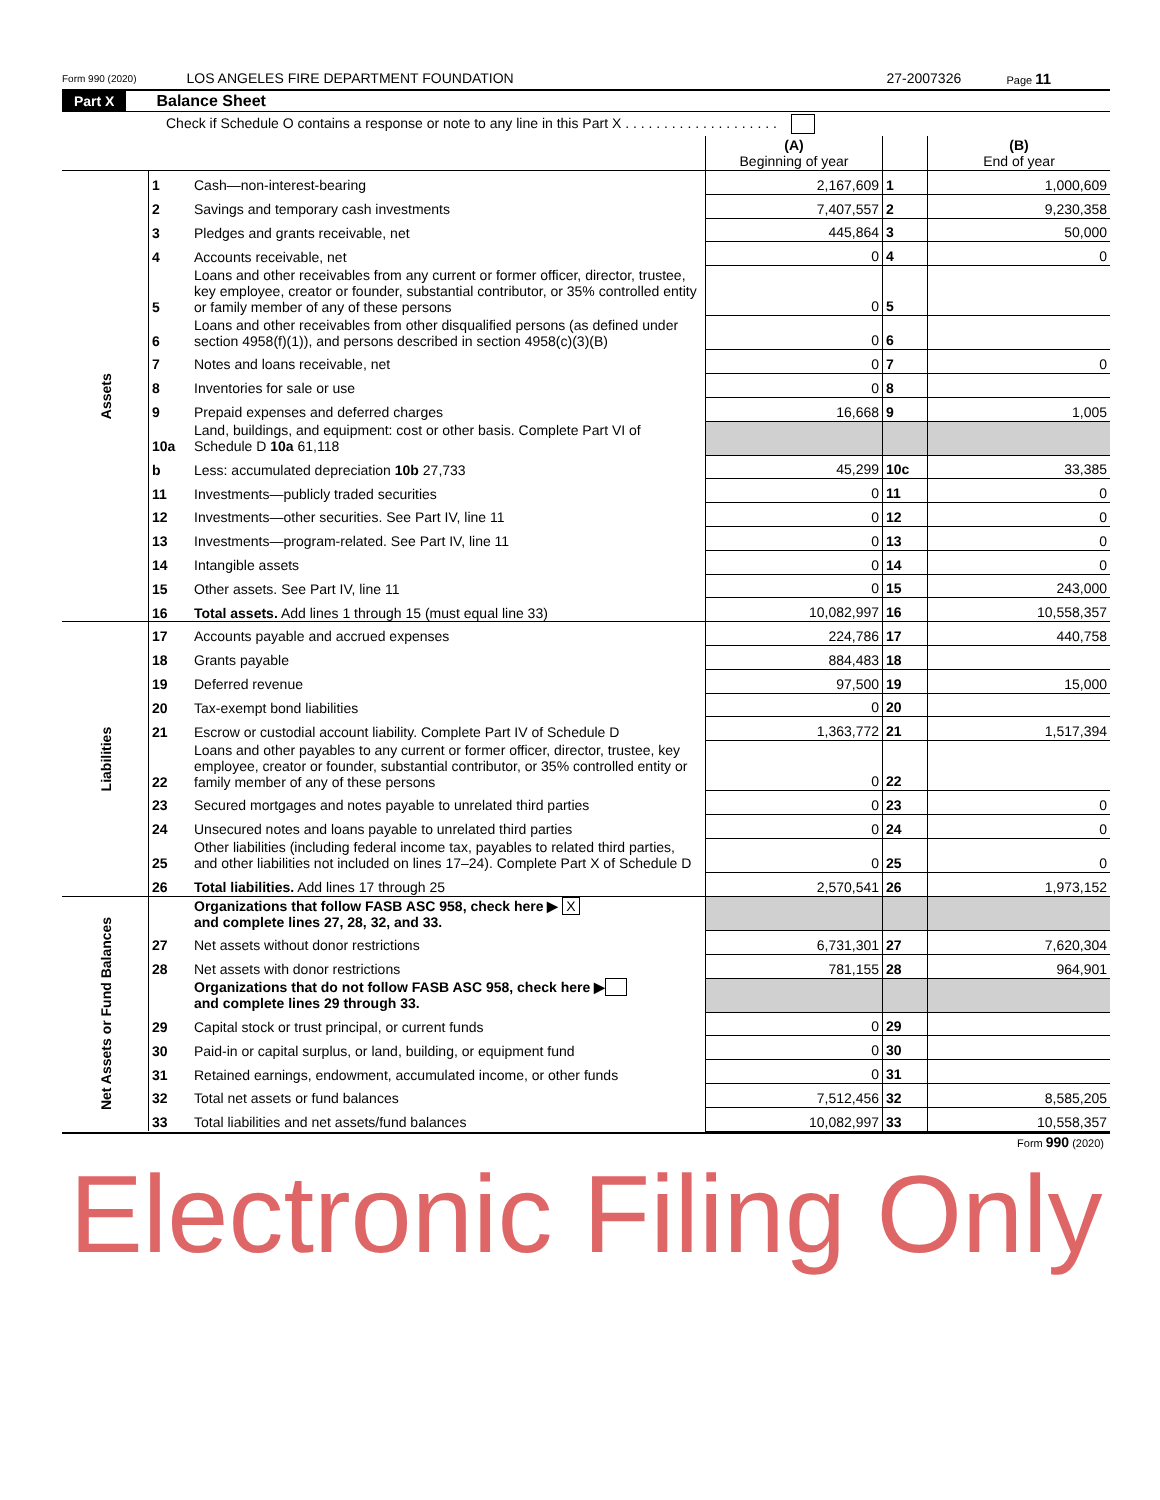Form 990 (2020) LOS ANGELES FIRE DEPARTMENT FOUNDATION 27-2007326 Page 11
Part X Balance Sheet
Check if Schedule O contains a response or note to any line in this Part X . . . . . . . . . . . . . . . . . . . .
| | | | (A) Beginning of year | | (B) End of year |
| Assets | 1 | Cash—non-interest-bearing | 2,167,609 | 1 | 1,000,609 |
| | 2 | Savings and temporary cash investments | 7,407,557 | 2 | 9,230,358 |
| | 3 | Pledges and grants receivable, net | 445,864 | 3 | 50,000 |
| | 4 | Accounts receivable, net | 0 | 4 | 0 |
| | 5 | Loans and other receivables from any current or former officer, director, trustee, key employee, creator or founder, substantial contributor, or 35% controlled entity or family member of any of these persons | 0 | 5 | |
| | 6 | Loans and other receivables from other disqualified persons (as defined under section 4958(f)(1)), and persons described in section 4958(c)(3)(B) | 0 | 6 | |
| | 7 | Notes and loans receivable, net | 0 | 7 | 0 |
| | 8 | Inventories for sale or use | 0 | 8 | |
| | 9 | Prepaid expenses and deferred charges | 16,668 | 9 | 1,005 |
| | 10a | Land, buildings, and equipment: cost or other basis. Complete Part VI of Schedule D 10a 61,118 | | | |
| | b | Less: accumulated depreciation 10b 27,733 | 45,299 | 10c | 33,385 |
| | 11 | Investments—publicly traded securities | 0 | 11 | 0 |
| | 12 | Investments—other securities. See Part IV, line 11 | 0 | 12 | 0 |
| | 13 | Investments—program-related. See Part IV, line 11 | 0 | 13 | 0 |
| | 14 | Intangible assets | 0 | 14 | 0 |
| | 15 | Other assets. See Part IV, line 11 | 0 | 15 | 243,000 |
| | 16 | Total assets. Add lines 1 through 15 (must equal line 33) | 10,082,997 | 16 | 10,558,357 |
| Liabilities | 17 | Accounts payable and accrued expenses | 224,786 | 17 | 440,758 |
| | 18 | Grants payable | 884,483 | 18 | |
| | 19 | Deferred revenue | 97,500 | 19 | 15,000 |
| | 20 | Tax-exempt bond liabilities | 0 | 20 | |
| | 21 | Escrow or custodial account liability. Complete Part IV of Schedule D | 1,363,772 | 21 | 1,517,394 |
| | 22 | Loans and other payables to any current or former officer, director, trustee, key employee, creator or founder, substantial contributor, or 35% controlled entity or family member of any of these persons | 0 | 22 | |
| | 23 | Secured mortgages and notes payable to unrelated third parties | 0 | 23 | 0 |
| | 24 | Unsecured notes and loans payable to unrelated third parties | 0 | 24 | 0 |
| | 25 | Other liabilities (including federal income tax, payables to related third parties, and other liabilities not included on lines 17–24). Complete Part X of Schedule D | 0 | 25 | 0 |
| | 26 | Total liabilities. Add lines 17 through 25 | 2,570,541 | 26 | 1,973,152 |
| Net Assets or Fund Balances | | Organizations that follow FASB ASC 958, check here ▶ X and complete lines 27, 28, 32, and 33. | | | |
| | 27 | Net assets without donor restrictions | 6,731,301 | 27 | 7,620,304 |
| | 28 | Net assets with donor restrictions | 781,155 | 28 | 964,901 |
| | | Organizations that do not follow FASB ASC 958, check here ▶ and complete lines 29 through 33. | | | |
| | 29 | Capital stock or trust principal, or current funds | 0 | 29 | |
| | 30 | Paid-in or capital surplus, or land, building, or equipment fund | 0 | 30 | |
| | 31 | Retained earnings, endowment, accumulated income, or other funds | 0 | 31 | |
| | 32 | Total net assets or fund balances | 7,512,456 | 32 | 8,585,205 |
| | 33 | Total liabilities and net assets/fund balances | 10,082,997 | 33 | 10,558,357 |
Form 990 (2020)
Electronic Filing Only